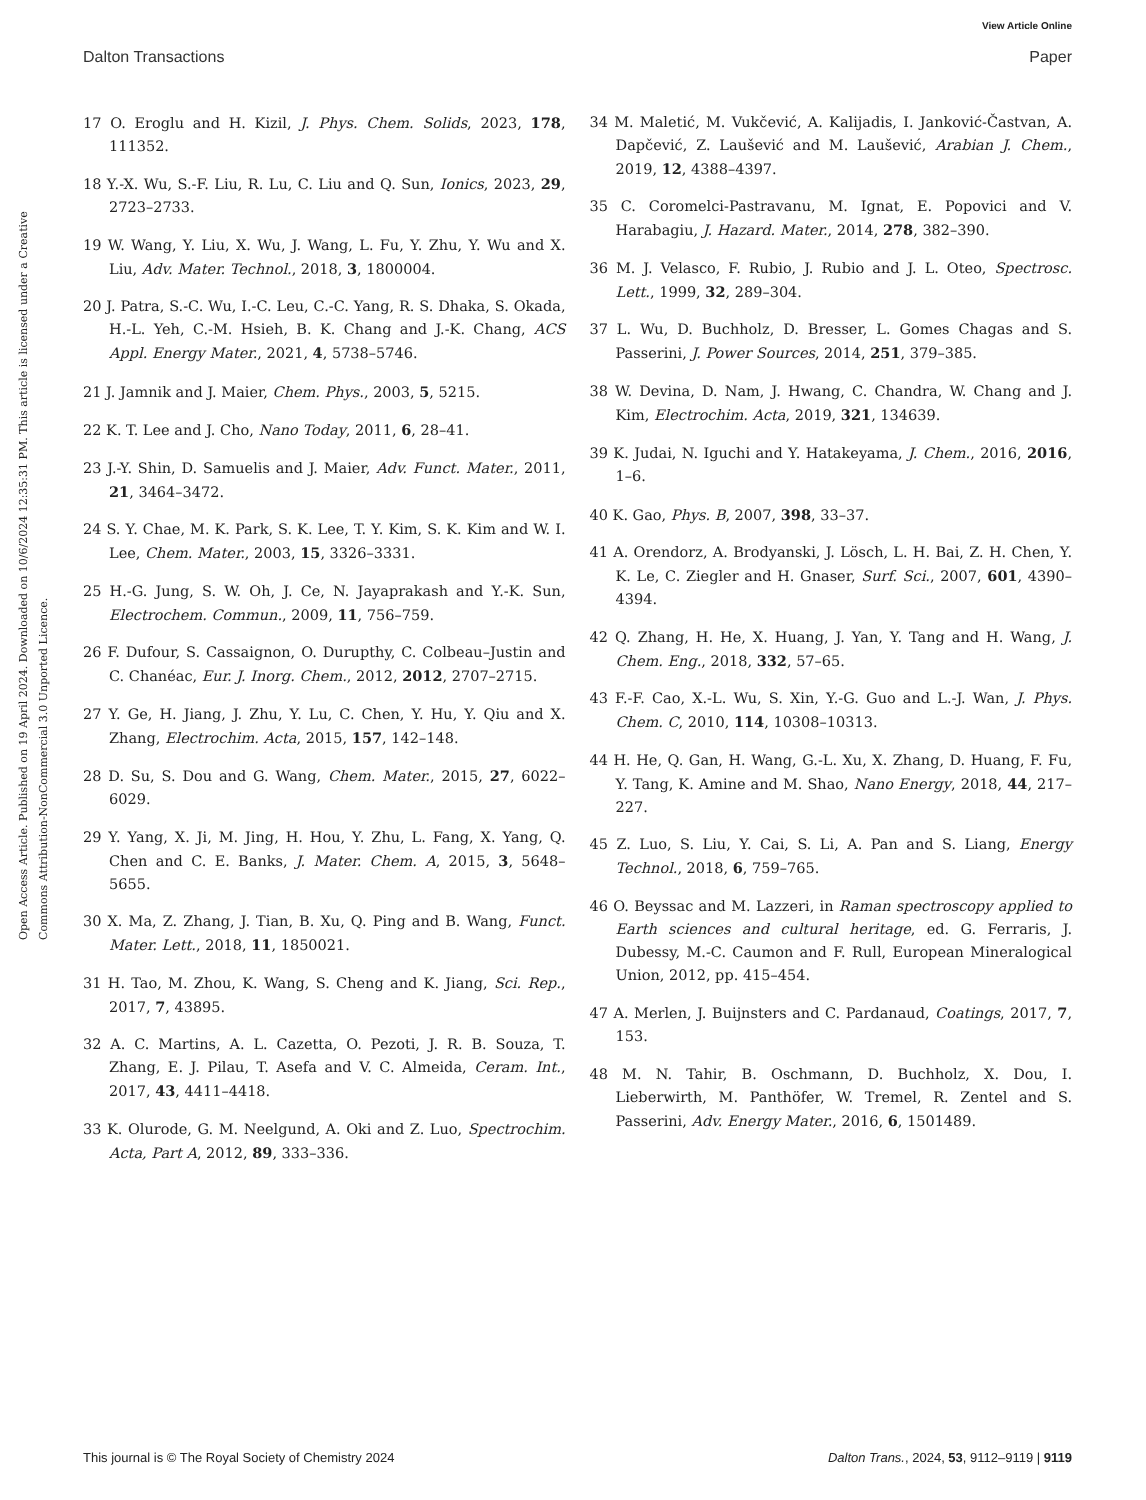View Article Online
Dalton Transactions Paper
Open Access Article. Published on 19 April 2024. Downloaded on 10/6/2024 12:35:31 PM. This article is licensed under a Creative Commons Attribution-NonCommercial 3.0 Unported Licence.
17 O. Eroglu and H. Kizil, J. Phys. Chem. Solids, 2023, 178, 111352.
18 Y.-X. Wu, S.-F. Liu, R. Lu, C. Liu and Q. Sun, Ionics, 2023, 29, 2723–2733.
19 W. Wang, Y. Liu, X. Wu, J. Wang, L. Fu, Y. Zhu, Y. Wu and X. Liu, Adv. Mater. Technol., 2018, 3, 1800004.
20 J. Patra, S.-C. Wu, I.-C. Leu, C.-C. Yang, R. S. Dhaka, S. Okada, H.-L. Yeh, C.-M. Hsieh, B. K. Chang and J.-K. Chang, ACS Appl. Energy Mater., 2021, 4, 5738–5746.
21 J. Jamnik and J. Maier, Chem. Phys., 2003, 5, 5215.
22 K. T. Lee and J. Cho, Nano Today, 2011, 6, 28–41.
23 J.-Y. Shin, D. Samuelis and J. Maier, Adv. Funct. Mater., 2011, 21, 3464–3472.
24 S. Y. Chae, M. K. Park, S. K. Lee, T. Y. Kim, S. K. Kim and W. I. Lee, Chem. Mater., 2003, 15, 3326–3331.
25 H.-G. Jung, S. W. Oh, J. Ce, N. Jayaprakash and Y.-K. Sun, Electrochem. Commun., 2009, 11, 756–759.
26 F. Dufour, S. Cassaignon, O. Durupthy, C. Colbeau–Justin and C. Chanéac, Eur. J. Inorg. Chem., 2012, 2012, 2707–2715.
27 Y. Ge, H. Jiang, J. Zhu, Y. Lu, C. Chen, Y. Hu, Y. Qiu and X. Zhang, Electrochim. Acta, 2015, 157, 142–148.
28 D. Su, S. Dou and G. Wang, Chem. Mater., 2015, 27, 6022–6029.
29 Y. Yang, X. Ji, M. Jing, H. Hou, Y. Zhu, L. Fang, X. Yang, Q. Chen and C. E. Banks, J. Mater. Chem. A, 2015, 3, 5648–5655.
30 X. Ma, Z. Zhang, J. Tian, B. Xu, Q. Ping and B. Wang, Funct. Mater. Lett., 2018, 11, 1850021.
31 H. Tao, M. Zhou, K. Wang, S. Cheng and K. Jiang, Sci. Rep., 2017, 7, 43895.
32 A. C. Martins, A. L. Cazetta, O. Pezoti, J. R. B. Souza, T. Zhang, E. J. Pilau, T. Asefa and V. C. Almeida, Ceram. Int., 2017, 43, 4411–4418.
33 K. Olurode, G. M. Neelgund, A. Oki and Z. Luo, Spectrochim. Acta, Part A, 2012, 89, 333–336.
34 M. Maletić, M. Vukčević, A. Kalijadis, I. Janković-Častvan, A. Dapčević, Z. Laušević and M. Laušević, Arabian J. Chem., 2019, 12, 4388–4397.
35 C. Coromelci-Pastravanu, M. Ignat, E. Popovici and V. Harabagiu, J. Hazard. Mater., 2014, 278, 382–390.
36 M. J. Velasco, F. Rubio, J. Rubio and J. L. Oteo, Spectrosc. Lett., 1999, 32, 289–304.
37 L. Wu, D. Buchholz, D. Bresser, L. Gomes Chagas and S. Passerini, J. Power Sources, 2014, 251, 379–385.
38 W. Devina, D. Nam, J. Hwang, C. Chandra, W. Chang and J. Kim, Electrochim. Acta, 2019, 321, 134639.
39 K. Judai, N. Iguchi and Y. Hatakeyama, J. Chem., 2016, 2016, 1–6.
40 K. Gao, Phys. B, 2007, 398, 33–37.
41 A. Orendorz, A. Brodyanski, J. Lösch, L. H. Bai, Z. H. Chen, Y. K. Le, C. Ziegler and H. Gnaser, Surf. Sci., 2007, 601, 4390–4394.
42 Q. Zhang, H. He, X. Huang, J. Yan, Y. Tang and H. Wang, J. Chem. Eng., 2018, 332, 57–65.
43 F.-F. Cao, X.-L. Wu, S. Xin, Y.-G. Guo and L.-J. Wan, J. Phys. Chem. C, 2010, 114, 10308–10313.
44 H. He, Q. Gan, H. Wang, G.-L. Xu, X. Zhang, D. Huang, F. Fu, Y. Tang, K. Amine and M. Shao, Nano Energy, 2018, 44, 217–227.
45 Z. Luo, S. Liu, Y. Cai, S. Li, A. Pan and S. Liang, Energy Technol., 2018, 6, 759–765.
46 O. Beyssac and M. Lazzeri, in Raman spectroscopy applied to Earth sciences and cultural heritage, ed. G. Ferraris, J. Dubessy, M.-C. Caumon and F. Rull, European Mineralogical Union, 2012, pp. 415–454.
47 A. Merlen, J. Buijnsters and C. Pardanaud, Coatings, 2017, 7, 153.
48 M. N. Tahir, B. Oschmann, D. Buchholz, X. Dou, I. Lieberwirth, M. Panthöfer, W. Tremel, R. Zentel and S. Passerini, Adv. Energy Mater., 2016, 6, 1501489.
This journal is © The Royal Society of Chemistry 2024 Dalton Trans., 2024, 53, 9112–9119 | 9119